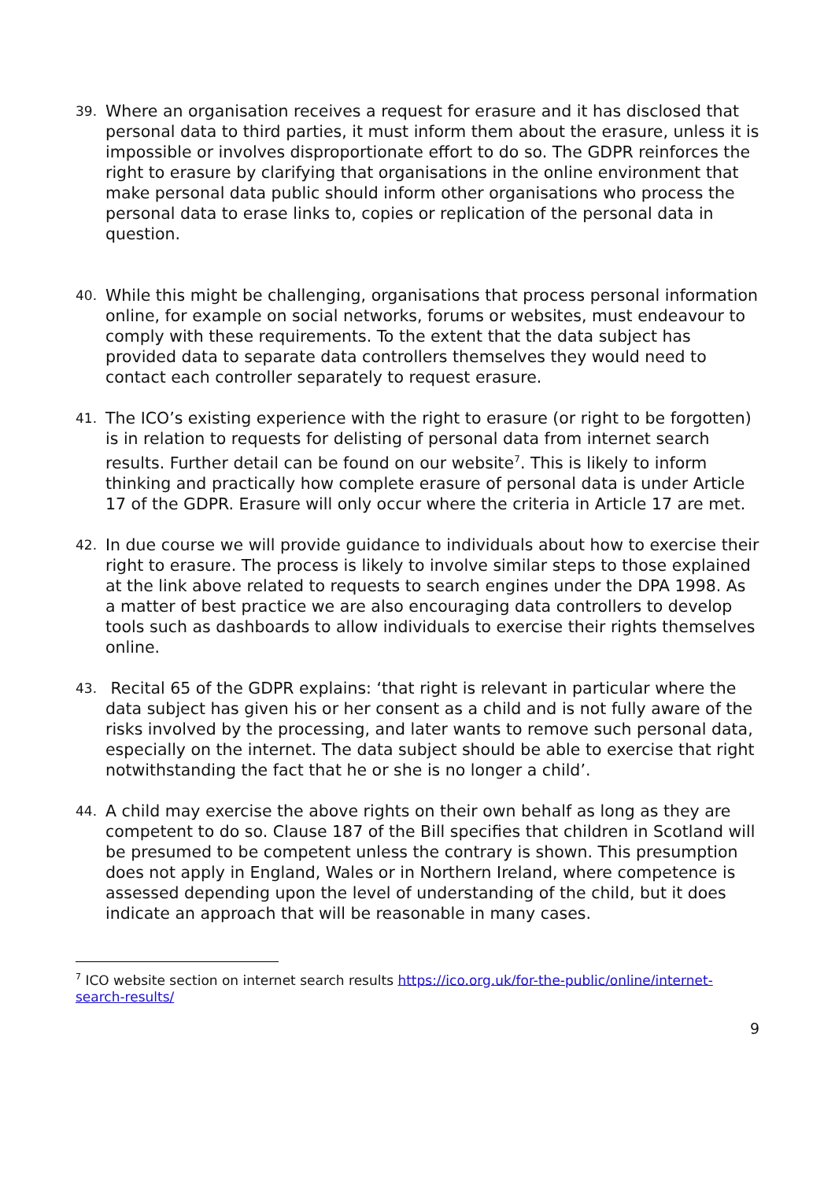39. Where an organisation receives a request for erasure and it has disclosed that personal data to third parties, it must inform them about the erasure, unless it is impossible or involves disproportionate effort to do so. The GDPR reinforces the right to erasure by clarifying that organisations in the online environment that make personal data public should inform other organisations who process the personal data to erase links to, copies or replication of the personal data in question.
40. While this might be challenging, organisations that process personal information online, for example on social networks, forums or websites, must endeavour to comply with these requirements. To the extent that the data subject has provided data to separate data controllers themselves they would need to contact each controller separately to request erasure.
41. The ICO’s existing experience with the right to erasure (or right to be forgotten) is in relation to requests for delisting of personal data from internet search results. Further detail can be found on our website<sup>7</sup>. This is likely to inform thinking and practically how complete erasure of personal data is under Article 17 of the GDPR. Erasure will only occur where the criteria in Article 17 are met.
42. In due course we will provide guidance to individuals about how to exercise their right to erasure. The process is likely to involve similar steps to those explained at the link above related to requests to search engines under the DPA 1998. As a matter of best practice we are also encouraging data controllers to develop tools such as dashboards to allow individuals to exercise their rights themselves online.
43. Recital 65 of the GDPR explains: ‘that right is relevant in particular where the data subject has given his or her consent as a child and is not fully aware of the risks involved by the processing, and later wants to remove such personal data, especially on the internet. The data subject should be able to exercise that right notwithstanding the fact that he or she is no longer a child’.
44. A child may exercise the above rights on their own behalf as long as they are competent to do so. Clause 187 of the Bill specifies that children in Scotland will be presumed to be competent unless the contrary is shown. This presumption does not apply in England, Wales or in Northern Ireland, where competence is assessed depending upon the level of understanding of the child, but it does indicate an approach that will be reasonable in many cases.
<sup>7</sup> ICO website section on internet search results https://ico.org.uk/for-the-public/online/internet-search-results/
9